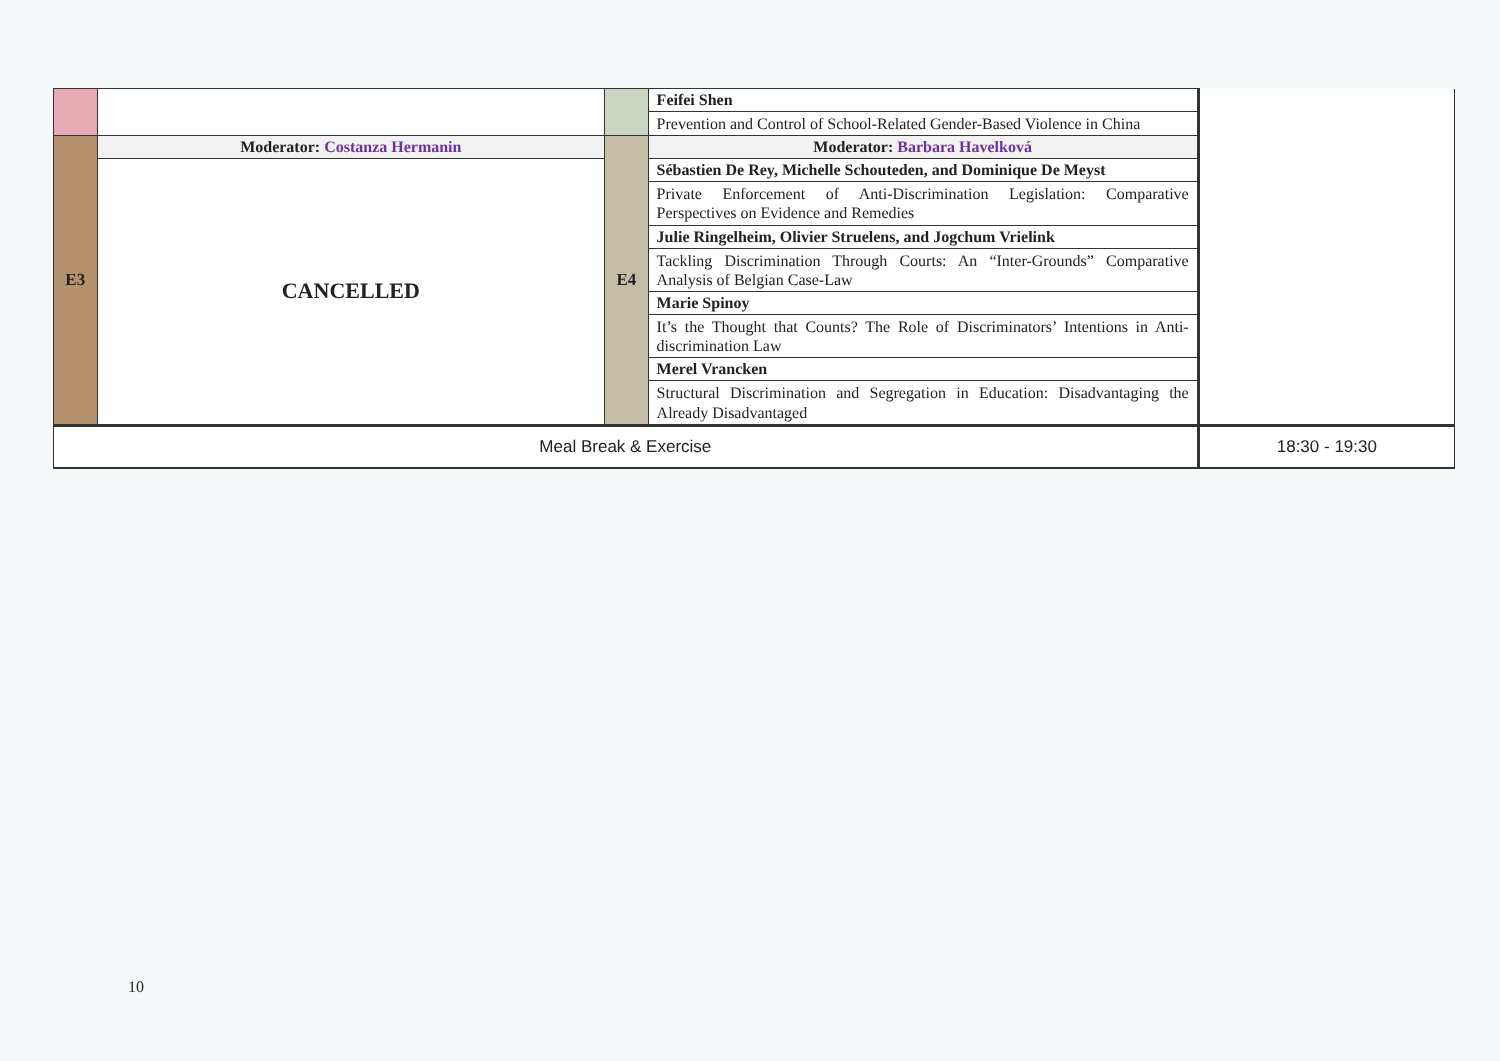| | | | Feifei Shen | |
| | | | Prevention and Control of School-Related Gender-Based Violence in China | |
| E3 | Moderator: Costanza Hermanin | E4 | Moderator: Barbara Havelková | |
| | CANCELLED | | Sébastien De Rey, Michelle Schouteden, and Dominique De Meyst | |
| | | | Private Enforcement of Anti-Discrimination Legislation: Comparative Perspectives on Evidence and Remedies | |
| | | | Julie Ringelheim, Olivier Struelens, and Jogchum Vrielink | |
| | | | Tackling Discrimination Through Courts: An “Inter-Grounds” Comparative Analysis of Belgian Case-Law | |
| | | | Marie Spinoy | |
| | | | It’s the Thought that Counts? The Role of Discriminators’ Intentions in Anti-discrimination Law | |
| | | | Merel Vrancken | |
| | | | Structural Discrimination and Segregation in Education: Disadvantaging the Already Disadvantaged | |
| Meal Break & Exercise | | | | 18:30 - 19:30 |
10